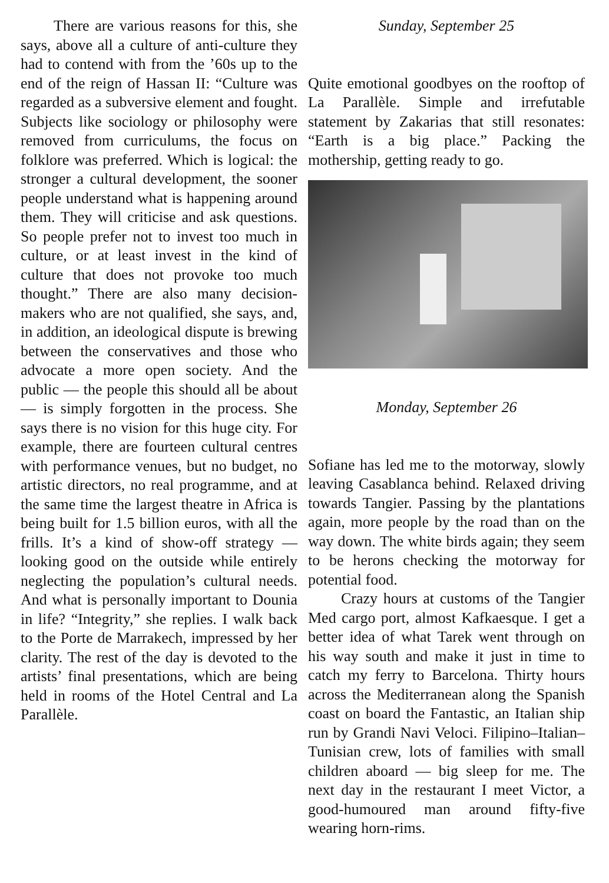There are various reasons for this, she says, above all a culture of anti-culture they had to contend with from the ’60s up to the end of the reign of Hassan II: “Culture was regarded as a subversive element and fought. Subjects like sociology or philosophy were removed from curriculums, the focus on folklore was preferred. Which is logical: the stronger a cultural development, the sooner people understand what is happening around them. They will criticise and ask questions. So people prefer not to invest too much in culture, or at least invest in the kind of culture that does not provoke too much thought.” There are also many decision-makers who are not qualified, she says, and, in addition, an ideological dispute is brewing between the conservatives and those who advocate a more open society. And the public — the people this should all be about — is simply forgotten in the process. She says there is no vision for this huge city. For example, there are fourteen cultural centres with performance venues, but no budget, no artistic directors, no real programme, and at the same time the largest theatre in Africa is being built for 1.5 billion euros, with all the frills. It’s a kind of show-off strategy — looking good on the outside while entirely neglecting the population’s cultural needs. And what is personally important to Dounia in life? “Integrity,” she replies. I walk back to the Porte de Marrakech, impressed by her clarity. The rest of the day is devoted to the artists’ final presentations, which are being held in rooms of the Hotel Central and La Parallèle.
Sunday, September 25
Quite emotional goodbyes on the rooftop of La Parallèle. Simple and irrefutable statement by Zakarias that still resonates: “Earth is a big place.” Packing the mothership, getting ready to go.
Monday, September 26
Sofiane has led me to the motorway, slowly leaving Casablanca behind. Relaxed driving towards Tangier. Passing by the plantations again, more people by the road than on the way down. The white birds again; they seem to be herons checking the motorway for potential food.
Crazy hours at customs of the Tangier Med cargo port, almost Kafkaesque. I get a better idea of what Tarek went through on his way south and make it just in time to catch my ferry to Barcelona. Thirty hours across the Mediterranean along the Spanish coast on board the Fantastic, an Italian ship run by Grandi Navi Veloci. Filipino–Italian–Tunisian crew, lots of families with small children aboard — big sleep for me. The next day in the restaurant I meet Victor, a good-humoured man around fifty-five wearing horn-rims.